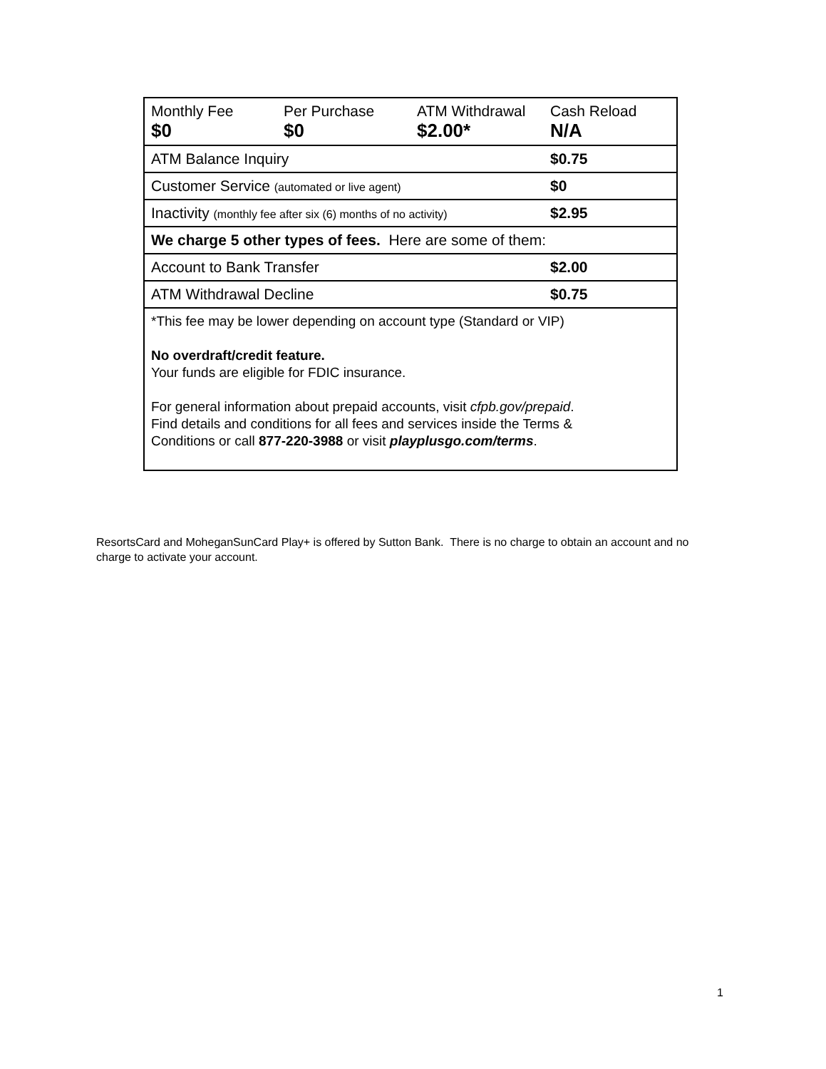| Monthly Fee $0 | Per Purchase $0 | ATM Withdrawal $2.00* | Cash Reload N/A |
| ATM Balance Inquiry | | | $0.75 |
| Customer Service (automated or live agent) | | | $0 |
| Inactivity (monthly fee after six (6) months of no activity) | | | $2.95 |
| We charge 5 other types of fees. Here are some of them: | | | |
| Account to Bank Transfer | | | $2.00 |
| ATM Withdrawal Decline | | | $0.75 |
| *This fee may be lower depending on account type (Standard or VIP) No overdraft/credit feature. Your funds are eligible for FDIC insurance. For general information about prepaid accounts, visit cfpb.gov/prepaid . Find details and conditions for all fees and services inside the Terms & Conditions or call 877-220-3988 or visit playplusgo.com/terms . | | | |
ResortsCard and MoheganSunCard Play+ is offered by Sutton Bank. There is no charge to obtain an account and no charge to activate your account.
1